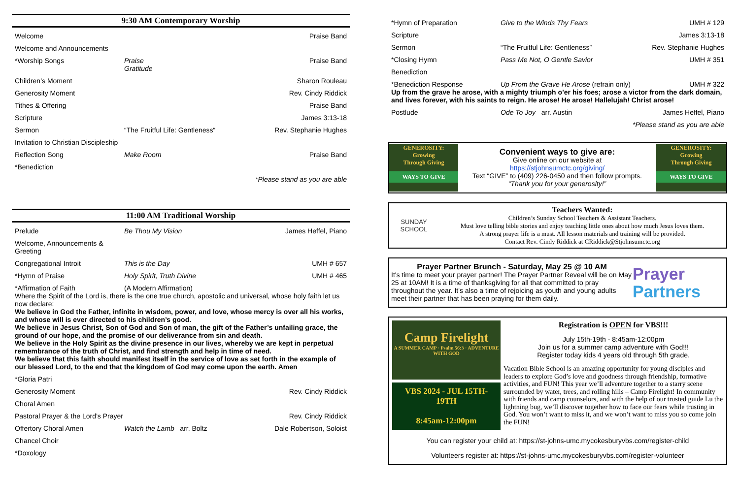9:30 AM Contemporary Worship
Welcome Praise Band
Welcome and Announcements
*Worship Songs Praise
Gratitude Praise Band
Children’s Moment Sharon Rouleau
Generosity Moment Rev. Cindy Riddick
Tithes & Offering Praise Band
Scripture James 3:13-18
Sermon “The Fruitful Life: Gentleness“Rev. Stephanie Hughes
Invitation to Christian Discipleship
Reflection Song Make Room Praise Band
*Benediction
*Please stand as you are able
11:00 AM Traditional Worship
Prelude Be Thou My Vision James Heffel, Piano
Welcome, Announcements & Greeting
Congregational Introit This is the Day UMH # 657
*Hymn of Praise Holy Spirit, Truth Divine UMH # 465
*Affirmation of Faith (A Modern Affirmation)
Where the Spirit of the Lord is, there is the one true church, apostolic and universal, whose holy faith let us now declare:
We believe in God the Father, infinite in wisdom, power, and love, whose mercy is over all his works, and whose will is ever directed to his children’s good.
We believe in Jesus Christ, Son of God and Son of man, the gift of the Father’s unfailing grace, the ground of our hope, and the promise of our deliverance from sin and death.
We believe in the Holy Spirit as the divine presence in our lives, whereby we are kept in perpetual remembrance of the truth of Christ, and find strength and help in time of need.
We believe that this faith should manifest itself in the service of love as set forth in the example of our blessed Lord, to the end that the kingdom of God may come upon the earth. Amen
*Gloria Patri
Generosity Moment Rev. Cindy Riddick
Choral Amen
Pastoral Prayer & the Lord’s Prayer Rev. Cindy Riddick
Offertory Choral Amen Watch the Lamb arr. Boltz Dale Robertson, Soloist
Chancel Choir
*Doxology
*Hymn of Preparation Give to the Winds Thy Fears UMH # 129
Scripture James 3:13-18
Sermon “The Fruitful Life: Gentleness” Rev. Stephanie Hughes
*Closing Hymn Pass Me Not, O Gentle Savior UMH # 351
Benediction
*Benediction Response Up From the Grave He Arose (refrain only) UMH # 322
Up from the grave he arose, with a mighty triumph o’er his foes; arose a victor from the dark domain, and lives forever, with his saints to reign. He arose! He arose! Hallelujah! Christ arose!
Postlude Ode To Joy arr. Austin James Heffel, Piano
*Please stand as you are able
GENEROSITY:
Growing
Through Giving
WAYS TO GIVE
Convenient ways to give are:
Give online on our website at
https://stjohnsumctc.org/giving/
Text “GIVE” to (409) 226-0450 and then follow prompts.
“Thank you for your generosity!”
GENEROSITY:
Growing
Through Giving
WAYS TO GIVE
SUNDAY SCHOOL
Teachers Wanted:
Children’s Sunday School Teachers & Assistant Teachers.
Must love telling bible stories and enjoy teaching little ones about how much Jesus loves them.
A strong prayer life is a must. All lesson materials and training will be provided.
Contact Rev. Cindy Riddick at CRiddick@Stjohnsumctc.org
Prayer Partner Brunch - Saturday, May 25 @ 10 AM
It's time to meet your prayer partner! The Prayer Partner Reveal will be on May 25 at 10AM! It is a time of thanksgiving for all that committed to pray throughout the year. It's also a time of rejoicing as youth and young adults meet their partner that has been praying for them daily.
Prayer Partners
Camp Firelight
A SUMMER CAMP · Psalm 56:3 · ADVENTURE WITH GOD
VBS 2024 - JUL 15TH-19TH
8:45am-12:00pm
Registration is OPEN for VBS!!!
July 15th-19th - 8:45am-12:00pm
Join us for a summer camp adventure with God!!!
Register today kids 4 years old through 5th grade.
Vacation Bible School is an amazing opportunity for young disciples and leaders to explore God’s love and goodness through friendship, formative activities, and FUN! This year we’ll adventure together to a starry scene surrounded by water, trees, and rolling hills – Camp Firelight! In community with friends and camp counselors, and with the help of our trusted guide Lu the lightning bug, we’ll discover together how to face our fears while trusting in God. You won’t want to miss it, and we won’t want to miss you so come join the FUN!
You can register your child at: https://st-johns-umc.mycokesburyvbs.com/register-child
Volunteers register at: https://st-johns-umc.mycokesburyvbs.com/register-volunteer